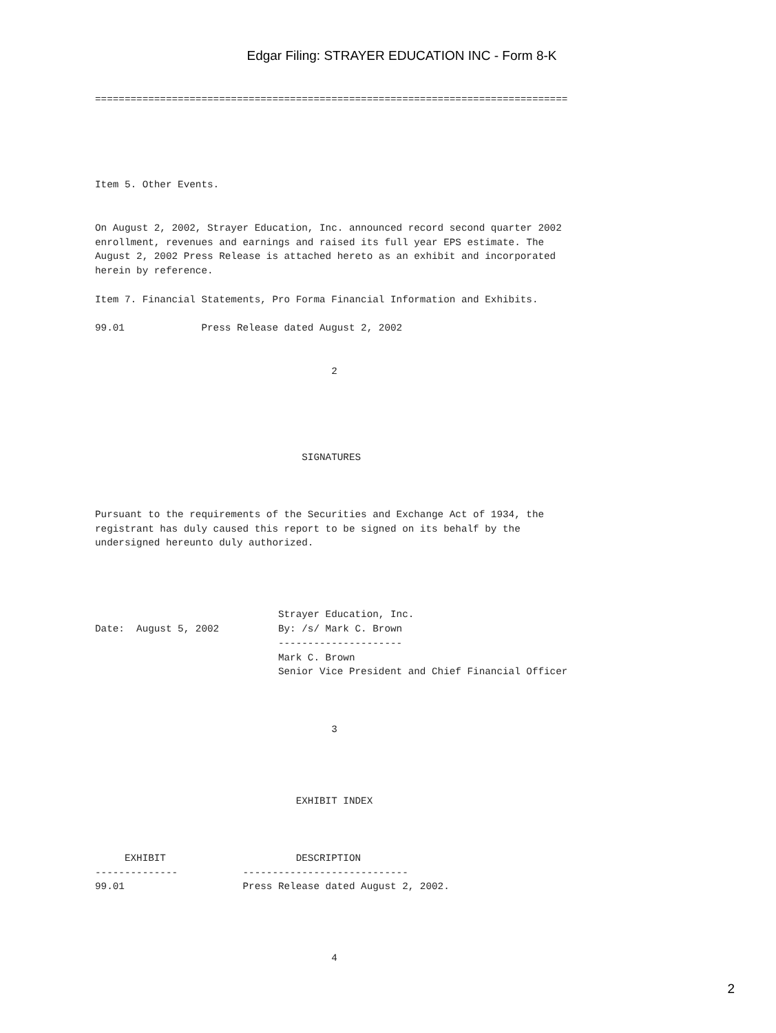Edgar Filing: STRAYER EDUCATION INC - Form 8-K
================================================================================





Item 5. Other Events.


On August 2, 2002, Strayer Education, Inc. announced record second quarter 2002
enrollment, revenues and earnings and raised its full year EPS estimate. The
August 2, 2002 Press Release is attached hereto as an exhibit and incorporated
herein by reference.

Item 7. Financial Statements, Pro Forma Financial Information and Exhibits.

99.01             Press Release dated August 2, 2002


                                        2





                                   SIGNATURES



Pursuant to the requirements of the Securities and Exchange Act of 1934, the
registrant has duly caused this report to be signed on its behalf by the
undersigned hereunto duly authorized.




                               Strayer Education, Inc.
Date:  August 5, 2002          By: /s/ Mark C. Brown
                               ---------------------
                               Mark C. Brown
                               Senior Vice President and Chief Financial Officer



                                        3




                                  EXHIBIT INDEX



     EXHIBIT                      DESCRIPTION
--------------           ----------------------------
99.01                    Press Release dated August 2, 2002.




                                        4
2